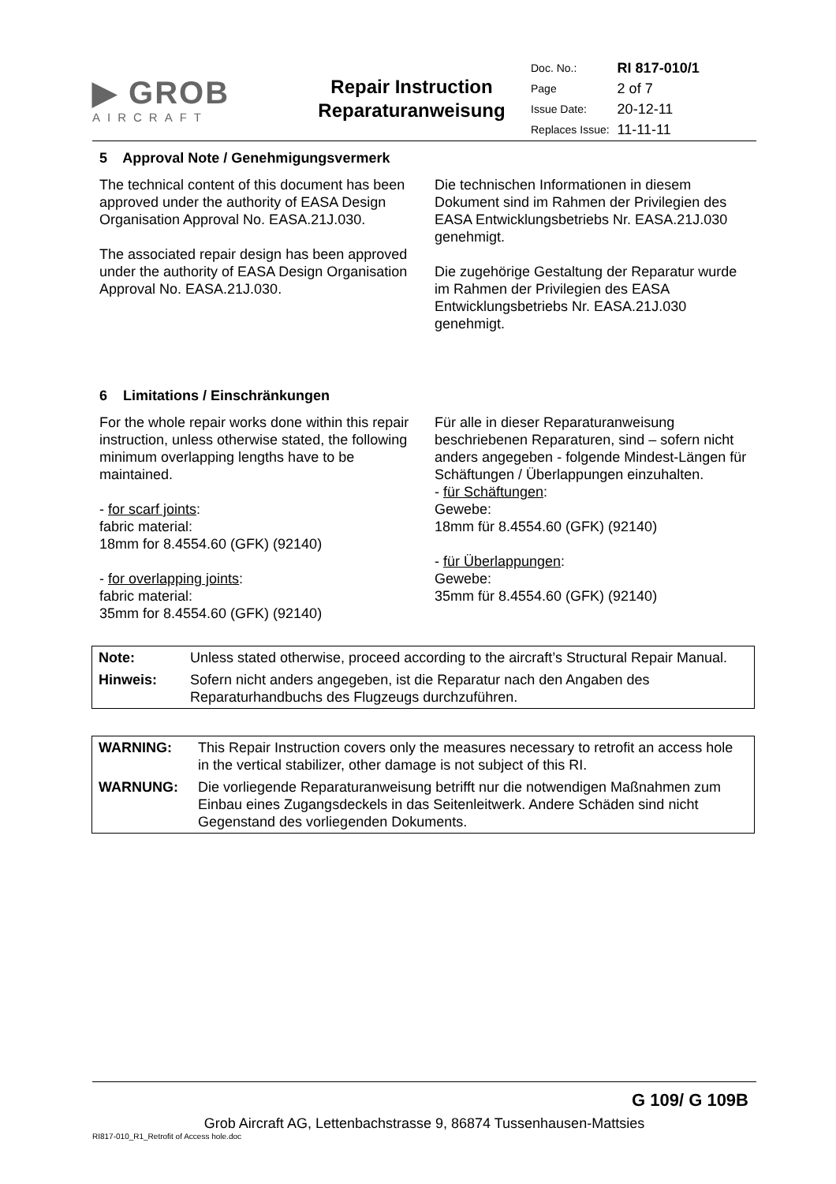| ▶ GROB AIRCRAFT | Repair Instruction Reparaturanweisung | / Doc. No.: / RI 817-010/1 / / Page / 2 of 7 / / Issue Date: / 20-12-11 / / Replaces Issue: / 11-11-11 / |
5 Approval Note / Genehmigungsvermerk
The technical content of this document has been approved under the authority of EASA Design Organisation Approval No. EASA.21J.030.
The associated repair design has been approved under the authority of EASA Design Organisation Approval No. EASA.21J.030.
Die technischen Informationen in diesem Dokument sind im Rahmen der Privilegien des EASA Entwicklungsbetriebs Nr. EASA.21J.030 genehmigt.
Die zugehörige Gestaltung der Reparatur wurde im Rahmen der Privilegien des EASA Entwicklungsbetriebs Nr. EASA.21J.030 genehmigt.
6 Limitations / Einschränkungen
For the whole repair works done within this repair instruction, unless otherwise stated, the following minimum overlapping lengths have to be maintained.
- for scarf joints:
fabric material:
18mm for 8.4554.60 (GFK) (92140)
- for overlapping joints:
fabric material:
35mm for 8.4554.60 (GFK) (92140)
Für alle in dieser Reparaturanweisung beschriebenen Reparaturen, sind – sofern nicht anders angegeben - folgende Mindest-Längen für Schäftungen / Überlappungen einzuhalten.
- für Schäftungen:
Gewebe:
18mm für 8.4554.60 (GFK) (92140)
- für Überlappungen:
Gewebe:
35mm für 8.4554.60 (GFK) (92140)
| Note: | Unless stated otherwise, proceed according to the aircraft’s Structural Repair Manual. |
| Hinweis: | Sofern nicht anders angegeben, ist die Reparatur nach den Angaben des Reparaturhandbuchs des Flugzeugs durchzuführen. |
| WARNING: | This Repair Instruction covers only the measures necessary to retrofit an access hole in the vertical stabilizer, other damage is not subject of this RI. |
| WARNUNG: | Die vorliegende Reparaturanweisung betrifft nur die notwendigen Maßnahmen zum Einbau eines Zugangsdeckels in das Seitenleitwerk. Andere Schäden sind nicht Gegenstand des vorliegenden Dokuments. |
G 109/ G 109B
Grob Aircraft AG, Lettenbachstrasse 9, 86874 Tussenhausen-Mattsies
RI817-010_R1_Retrofit of Access hole.doc